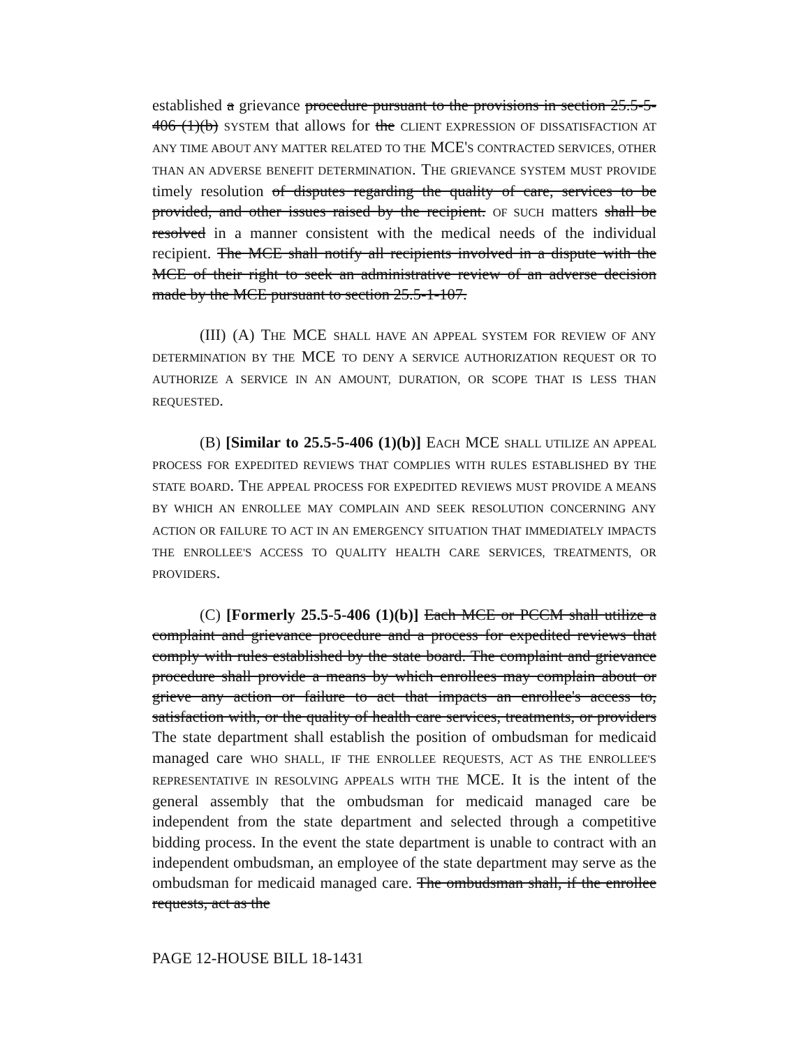established a grievance procedure pursuant to the provisions in section 25.5-5-406 (1)(b) SYSTEM that allows for the CLIENT EXPRESSION OF DISSATISFACTION AT ANY TIME ABOUT ANY MATTER RELATED TO THE MCE'S CONTRACTED SERVICES, OTHER THAN AN ADVERSE BENEFIT DETERMINATION. THE GRIEVANCE SYSTEM MUST PROVIDE timely resolution of disputes regarding the quality of care, services to be provided, and other issues raised by the recipient. OF SUCH matters shall be resolved in a manner consistent with the medical needs of the individual recipient. The MCE shall notify all recipients involved in a dispute with the MCE of their right to seek an administrative review of an adverse decision made by the MCE pursuant to section 25.5-1-107.
(III) (A) THE MCE SHALL HAVE AN APPEAL SYSTEM FOR REVIEW OF ANY DETERMINATION BY THE MCE TO DENY A SERVICE AUTHORIZATION REQUEST OR TO AUTHORIZE A SERVICE IN AN AMOUNT, DURATION, OR SCOPE THAT IS LESS THAN REQUESTED.
(B) [Similar to 25.5-5-406 (1)(b)] EACH MCE SHALL UTILIZE AN APPEAL PROCESS FOR EXPEDITED REVIEWS THAT COMPLIES WITH RULES ESTABLISHED BY THE STATE BOARD. THE APPEAL PROCESS FOR EXPEDITED REVIEWS MUST PROVIDE A MEANS BY WHICH AN ENROLLEE MAY COMPLAIN AND SEEK RESOLUTION CONCERNING ANY ACTION OR FAILURE TO ACT IN AN EMERGENCY SITUATION THAT IMMEDIATELY IMPACTS THE ENROLLEE'S ACCESS TO QUALITY HEALTH CARE SERVICES, TREATMENTS, OR PROVIDERS.
(C) [Formerly 25.5-5-406 (1)(b)] Each MCE or PCCM shall utilize a complaint and grievance procedure and a process for expedited reviews that comply with rules established by the state board. The complaint and grievance procedure shall provide a means by which enrollees may complain about or grieve any action or failure to act that impacts an enrollee's access to, satisfaction with, or the quality of health care services, treatments, or providers The state department shall establish the position of ombudsman for medicaid managed care WHO SHALL, IF THE ENROLLEE REQUESTS, ACT AS THE ENROLLEE'S REPRESENTATIVE IN RESOLVING APPEALS WITH THE MCE. It is the intent of the general assembly that the ombudsman for medicaid managed care be independent from the state department and selected through a competitive bidding process. In the event the state department is unable to contract with an independent ombudsman, an employee of the state department may serve as the ombudsman for medicaid managed care. The ombudsman shall, if the enrollee requests, act as the
PAGE 12-HOUSE BILL 18-1431